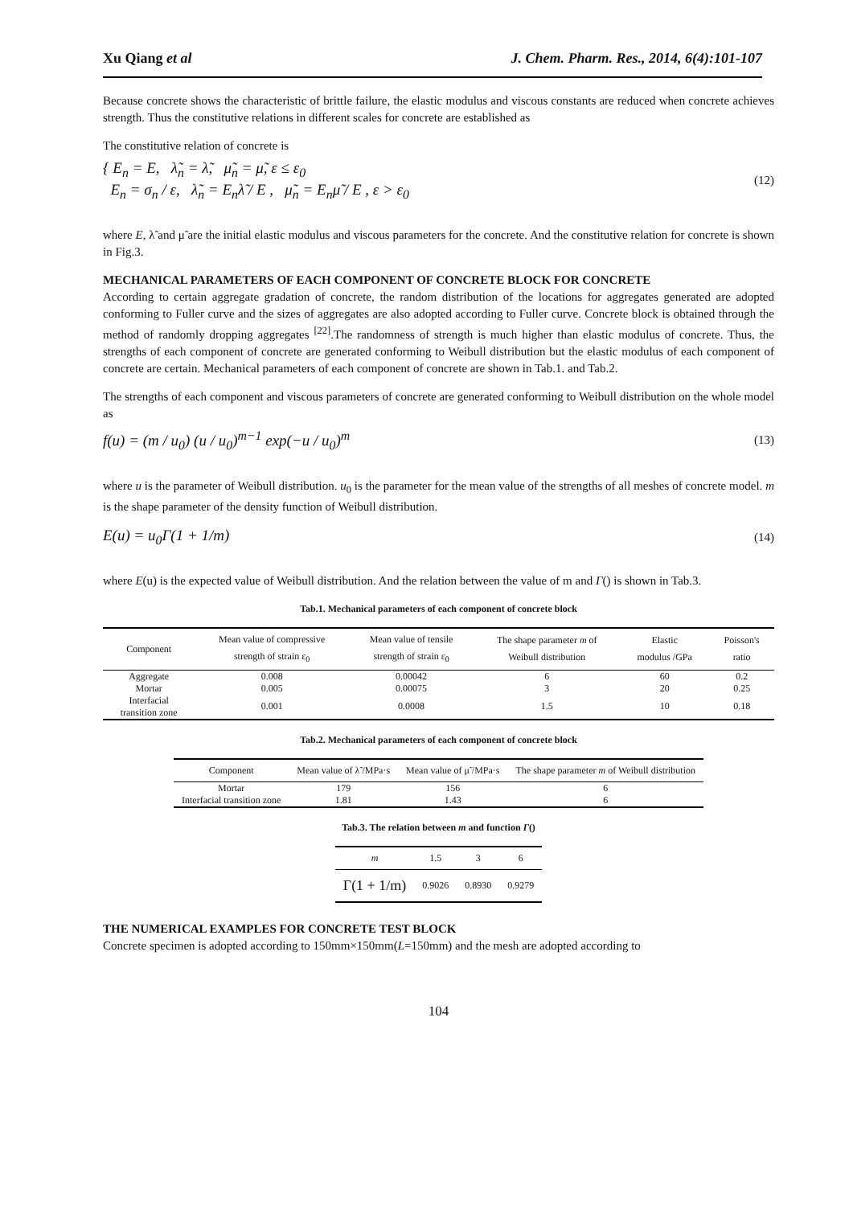Xu Qiang et al J. Chem. Pharm. Res., 2014, 6(4):101-107
Because concrete shows the characteristic of brittle failure, the elastic modulus and viscous constants are reduced when concrete achieves strength. Thus the constitutive relations in different scales for concrete are established as
The constitutive relation of concrete is
{ E<sub>n</sub> = E, λ̃<sub>n</sub> = λ̃, μ̃<sub>n</sub> = μ̃, ε ≤ ε<sub>0</sub>
E<sub>n</sub> = σ<sub>n</sub> / ε, λ̃<sub>n</sub> = E<sub>n</sub>λ̃ / E , μ̃<sub>n</sub> = E<sub>n</sub>μ̃ / E , ε > ε<sub>0</sub>
(12)
where E, λ̃ and μ̃ are the initial elastic modulus and viscous parameters for the concrete. And the constitutive relation for concrete is shown in Fig.3.
MECHANICAL PARAMETERS OF EACH COMPONENT OF CONCRETE BLOCK FOR CONCRETE
According to certain aggregate gradation of concrete, the random distribution of the locations for aggregates generated are adopted conforming to Fuller curve and the sizes of aggregates are also adopted according to Fuller curve. Concrete block is obtained through the method of randomly dropping aggregates <sup>[22]</sup>.The randomness of strength is much higher than elastic modulus of concrete. Thus, the strengths of each component of concrete are generated conforming to Weibull distribution but the elastic modulus of each component of concrete are certain. Mechanical parameters of each component of concrete are shown in Tab.1. and Tab.2.
The strengths of each component and viscous parameters of concrete are generated conforming to Weibull distribution on the whole model as
f(u) = (m / u<sub>0</sub>) (u / u<sub>0</sub>)<sup>m−1</sup> exp(−u / u<sub>0</sub>)<sup>m</sup>
(13)
where u is the parameter of Weibull distribution. u<sub>0</sub> is the parameter for the mean value of the strengths of all meshes of concrete model. m is the shape parameter of the density function of Weibull distribution.
E(u) = u<sub>0</sub>Γ(1 + 1/m)
(14)
where E(u) is the expected value of Weibull distribution. And the relation between the value of m and Γ() is shown in Tab.3.
Tab.1. Mechanical parameters of each component of concrete block
| Component | Mean value of compressive strength of strain ε<sub>0</sub> | Mean value of tensile strength of strain ε<sub>0</sub> | The shape parameter m of Weibull distribution | Elastic modulus /GPa | Poisson's ratio |
| --- | --- | --- | --- | --- | --- |
| Aggregate | 0.008 | 0.00042 | 6 | 60 | 0.2 |
| Mortar | 0.005 | 0.00075 | 3 | 20 | 0.25 |
| Interfacial transition zone | 0.001 | 0.0008 | 1.5 | 10 | 0.18 |
Tab.2. Mechanical parameters of each component of concrete block
| Component | Mean value of λ̃ /MPa·s | Mean value of μ̃ /MPa·s | The shape parameter m of Weibull distribution |
| --- | --- | --- | --- |
| Mortar | 179 | 156 | 6 |
| Interfacial transition zone | 1.81 | 1.43 | 6 |
Tab.3. The relation between m and function Γ()
| m | 1.5 | 3 | 6 |
| --- | --- | --- | --- |
| Γ(1 + 1/m) | 0.9026 | 0.8930 | 0.9279 |
THE NUMERICAL EXAMPLES FOR CONCRETE TEST BLOCK
Concrete specimen is adopted according to 150mm×150mm(L=150mm) and the mesh are adopted according to
104